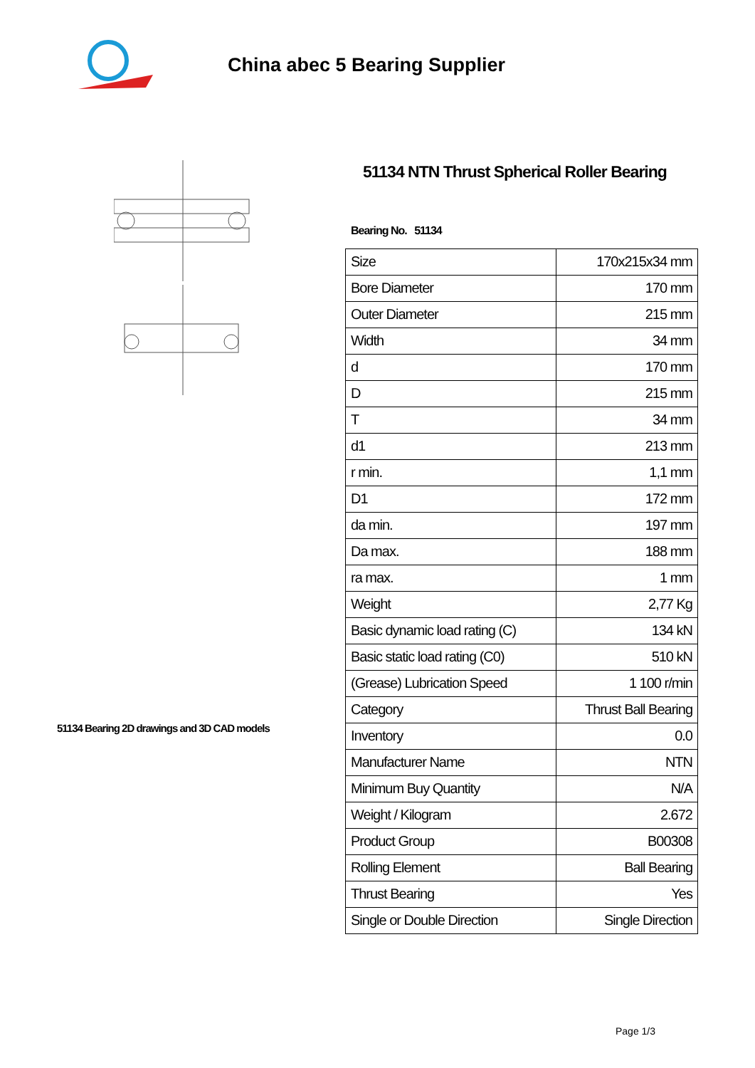China abec 5 Bearing Supplier
51134 Bearing 2D drawings and 3D CAD models
51134 NTN Thrust Spherical Roller Bearing
Bearing No. 51134
| Size | 170x215x34 mm |
| Bore Diameter | 170 mm |
| Outer Diameter | 215 mm |
| Width | 34 mm |
| d | 170 mm |
| D | 215 mm |
| T | 34 mm |
| d1 | 213 mm |
| r min. | 1,1 mm |
| D1 | 172 mm |
| da min. | 197 mm |
| Da max. | 188 mm |
| ra max. | 1 mm |
| Weight | 2,77 Kg |
| Basic dynamic load rating (C) | 134 kN |
| Basic static load rating (C0) | 510 kN |
| (Grease) Lubrication Speed | 1 100 r/min |
| Category | Thrust Ball Bearing |
| Inventory | 0.0 |
| Manufacturer Name | NTN |
| Minimum Buy Quantity | N/A |
| Weight / Kilogram | 2.672 |
| Product Group | B00308 |
| Rolling Element | Ball Bearing |
| Thrust Bearing | Yes |
| Single or Double Direction | Single Direction |
Page 1/3